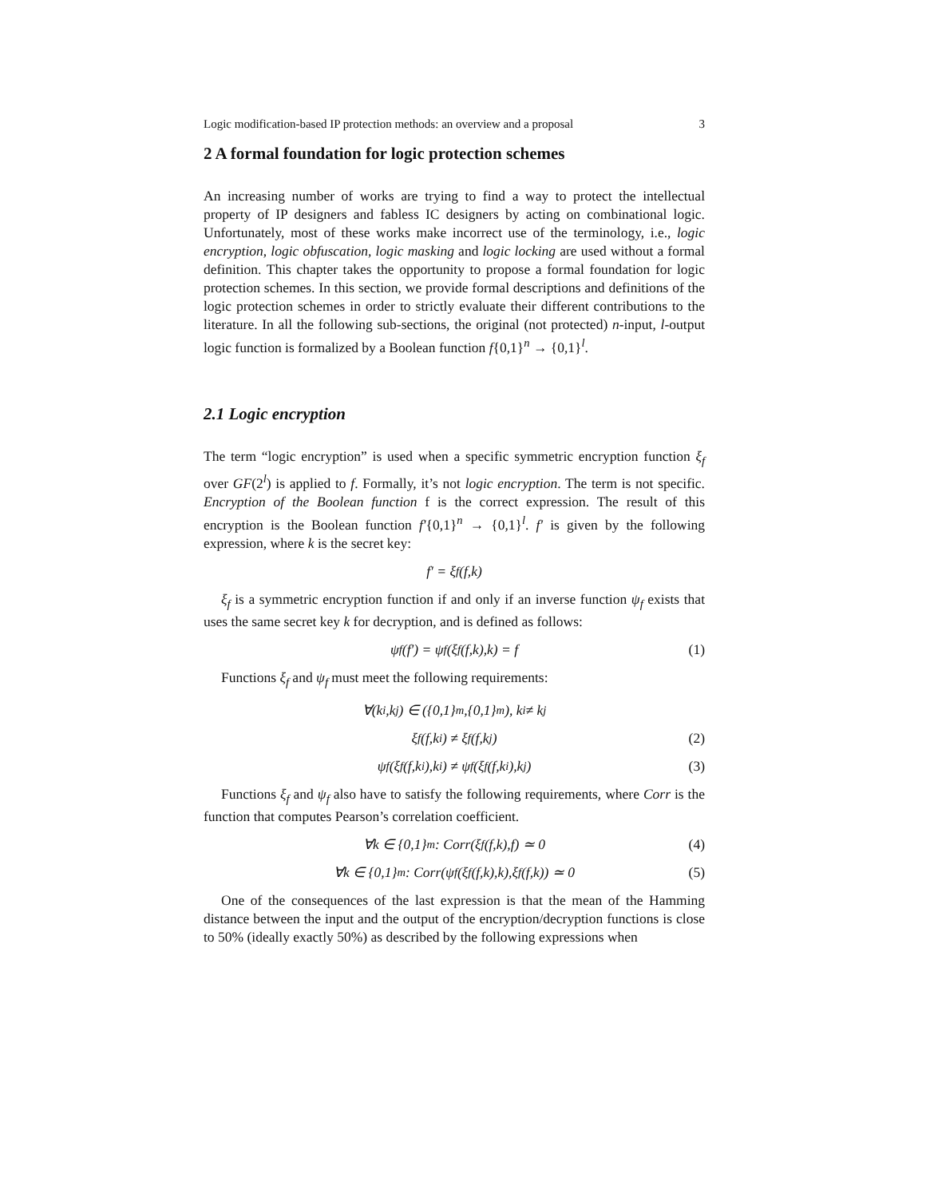Logic modification-based IP protection methods: an overview and a proposal 3
2 A formal foundation for logic protection schemes
An increasing number of works are trying to find a way to protect the intellectual property of IP designers and fabless IC designers by acting on combinational logic. Unfortunately, most of these works make incorrect use of the terminology, i.e., logic encryption, logic obfuscation, logic masking and logic locking are used without a formal definition. This chapter takes the opportunity to propose a formal foundation for logic protection schemes. In this section, we provide formal descriptions and definitions of the logic protection schemes in order to strictly evaluate their different contributions to the literature. In all the following sub-sections, the original (not protected) n-input, l-output logic function is formalized by a Boolean function f{0,1}<sup>n</sup> → {0,1}<sup>l</sup>.
2.1 Logic encryption
The term “logic encryption” is used when a specific symmetric encryption function ξ<sub>f</sub> over GF(2<sup>l</sup>) is applied to f. Formally, it’s not logic encryption. The term is not specific. Encryption of the Boolean function f is the correct expression. The result of this encryption is the Boolean function f′{0,1}<sup>n</sup> → {0,1}<sup>l</sup>. f′ is given by the following expression, where k is the secret key:
f′ = ξ<sub>f</sub>(f,k)
ξ<sub>f</sub> is a symmetric encryption function if and only if an inverse function ψ<sub>f</sub> exists that uses the same secret key k for decryption, and is defined as follows:
ψ<sub>f</sub>(f′) = ψ<sub>f</sub>(ξ<sub>f</sub>(f,k),k) = f (1)
Functions ξ<sub>f</sub> and ψ<sub>f</sub> must meet the following requirements:
∀(k<sub>i</sub>,k<sub>j</sub>) ∈ ({0,1}<sup>m</sup>,{0,1}<sup>m</sup>), k<sub>i</sub> ≠ k<sub>j</sub>
ξ<sub>f</sub>(f,k<sub>i</sub>) ≠ ξ<sub>f</sub>(f,k<sub>j</sub>) (2)
ψ<sub>f</sub>(ξ<sub>f</sub>(f,k<sub>i</sub>),k<sub>i</sub>) ≠ ψ<sub>f</sub>(ξ<sub>f</sub>(f,k<sub>i</sub>),k<sub>j</sub>) (3)
Functions ξ<sub>f</sub> and ψ<sub>f</sub> also have to satisfy the following requirements, where Corr is the function that computes Pearson’s correlation coefficient.
∀k ∈ {0,1}<sup>m</sup> : Corr(ξ<sub>f</sub>(f,k),f) ≃ 0 (4)
∀k ∈ {0,1}<sup>m</sup> : Corr(ψ<sub>f</sub>(ξ<sub>f</sub>(f,k),k),ξ<sub>f</sub>(f,k)) ≃ 0 (5)
One of the consequences of the last expression is that the mean of the Hamming distance between the input and the output of the encryption/decryption functions is close to 50% (ideally exactly 50%) as described by the following expressions when